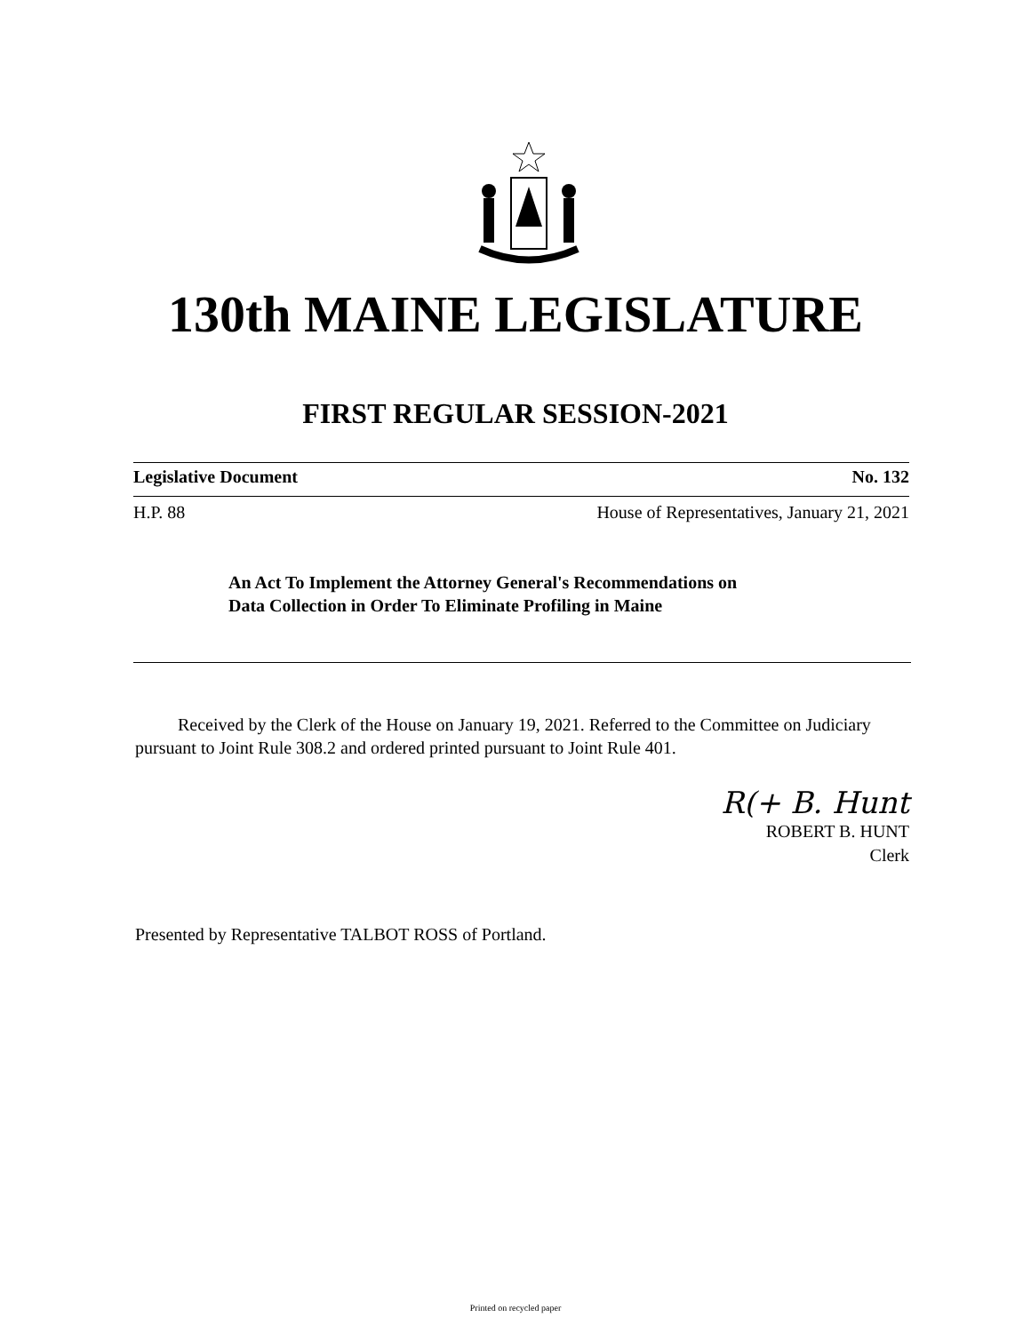130th MAINE LEGISLATURE
FIRST REGULAR SESSION-2021
Legislative Document No. 132
H.P. 88 House of Representatives, January 21, 2021
An Act To Implement the Attorney General's Recommendations on
Data Collection in Order To Eliminate Profiling in Maine
Received by the Clerk of the House on January 19, 2021. Referred to the Committee on Judiciary pursuant to Joint Rule 308.2 and ordered printed pursuant to Joint Rule 401.
R(+ B. Hunt
ROBERT B. HUNT
Clerk
Presented by Representative TALBOT ROSS of Portland.
Printed on recycled paper